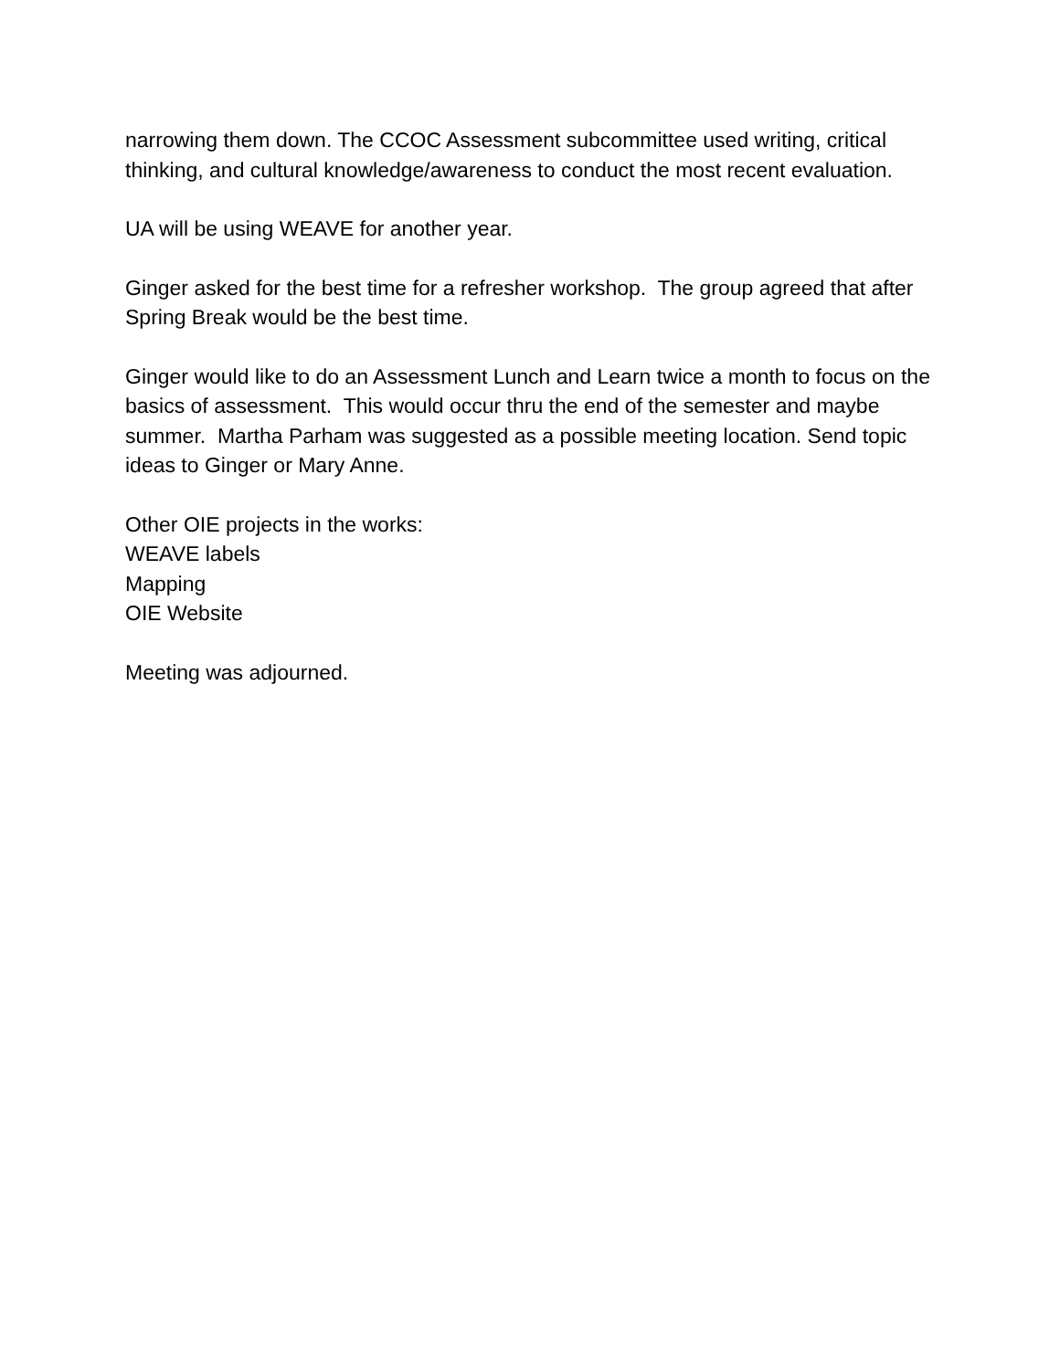narrowing them down. The CCOC Assessment subcommittee used writing, critical thinking, and cultural knowledge/awareness to conduct the most recent evaluation.
UA will be using WEAVE for another year.
Ginger asked for the best time for a refresher workshop. The group agreed that after Spring Break would be the best time.
Ginger would like to do an Assessment Lunch and Learn twice a month to focus on the basics of assessment. This would occur thru the end of the semester and maybe summer. Martha Parham was suggested as a possible meeting location. Send topic ideas to Ginger or Mary Anne.
Other OIE projects in the works:
WEAVE labels
Mapping
OIE Website
Meeting was adjourned.